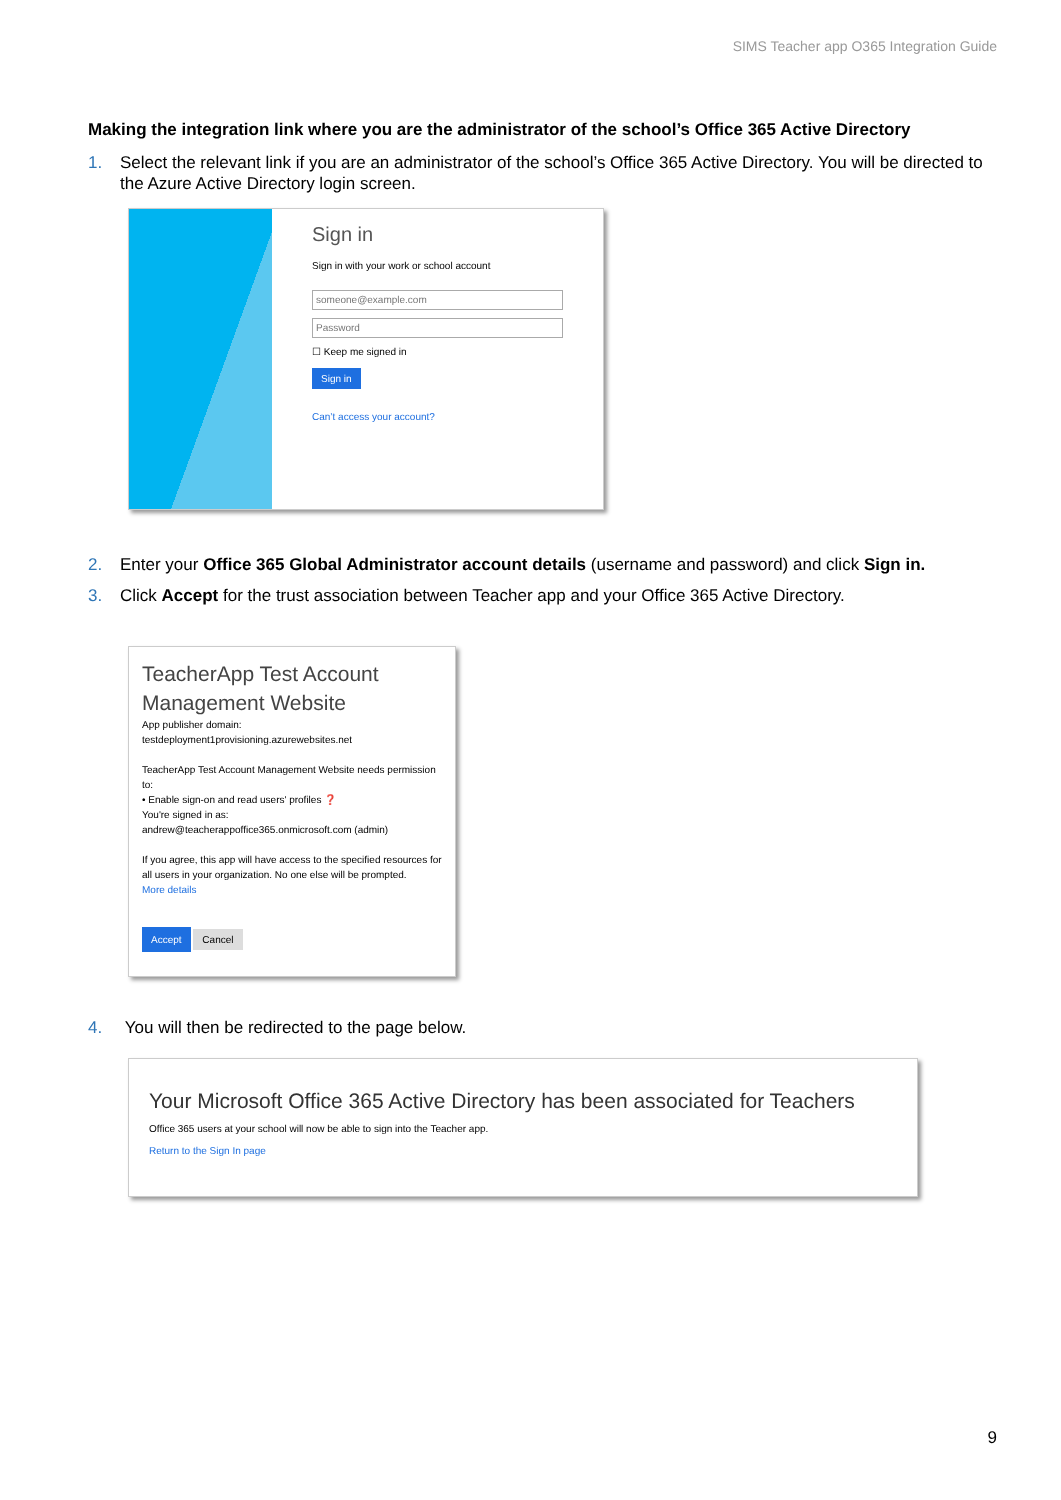SIMS Teacher app O365 Integration Guide
Making the integration link where you are the administrator of the school’s Office 365 Active Directory
1. Select the relevant link if you are an administrator of the school’s Office 365 Active Directory. You will be directed to the Azure Active Directory login screen.
Sign in
Sign in with your work or school account
someone@example.com
Password
☐ Keep me signed in
Sign in
Can’t access your account?
2. Enter your Office 365 Global Administrator account details (username and password) and click Sign in.
3. Click Accept for the trust association between Teacher app and your Office 365 Active Directory.
TeacherApp Test Account Management Website
App publisher domain:
testdeployment1provisioning.azurewebsites.net
TeacherApp Test Account Management Website needs permission to:
• Enable sign-on and read users' profiles ❓
You're signed in as:
andrew@teacherappoffice365.onmicrosoft.com (admin)
If you agree, this app will have access to the specified resources for all users in your organization. No one else will be prompted.
More details
Accept Cancel
4. You will then be redirected to the page below.
Your Microsoft Office 365 Active Directory has been associated for Teachers
Office 365 users at your school will now be able to sign into the Teacher app.
Return to the Sign In page
9